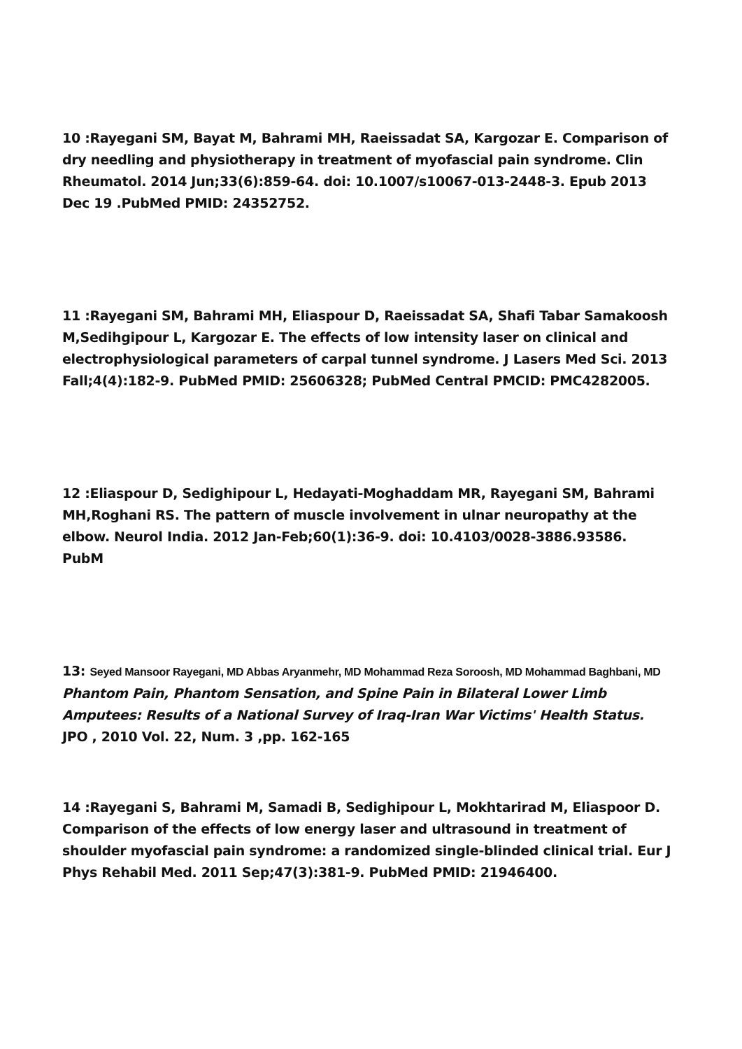10 :Rayegani SM, Bayat M, Bahrami MH, Raeissadat SA, Kargozar E. Comparison of dry needling and physiotherapy in treatment of myofascial pain syndrome. Clin Rheumatol. 2014 Jun;33(6):859-64. doi: 10.1007/s10067-013-2448-3. Epub 2013 Dec 19 .PubMed PMID: 24352752.
11 :Rayegani SM, Bahrami MH, Eliaspour D, Raeissadat SA, Shafi Tabar Samakoosh M,Sedihgipour L, Kargozar E. The effects of low intensity laser on clinical and electrophysiological parameters of carpal tunnel syndrome. J Lasers Med Sci. 2013 Fall;4(4):182-9. PubMed PMID: 25606328; PubMed Central PMCID: PMC4282005.
12 :Eliaspour D, Sedighipour L, Hedayati-Moghaddam MR, Rayegani SM, Bahrami MH,Roghani RS. The pattern of muscle involvement in ulnar neuropathy at the elbow. Neurol India. 2012 Jan-Feb;60(1):36-9. doi: 10.4103/0028-3886.93586. PubM
13: Seyed Mansoor Rayegani, MD Abbas Aryanmehr, MD Mohammad Reza Soroosh, MD Mohammad Baghbani, MD Phantom Pain, Phantom Sensation, and Spine Pain in Bilateral Lower Limb Amputees: Results of a National Survey of Iraq-Iran War Victims' Health Status. JPO , 2010 Vol. 22, Num. 3 ,pp. 162-165
14 :Rayegani S, Bahrami M, Samadi B, Sedighipour L, Mokhtarirad M, Eliaspoor D. Comparison of the effects of low energy laser and ultrasound in treatment of shoulder myofascial pain syndrome: a randomized single-blinded clinical trial. Eur J Phys Rehabil Med. 2011 Sep;47(3):381-9. PubMed PMID: 21946400.